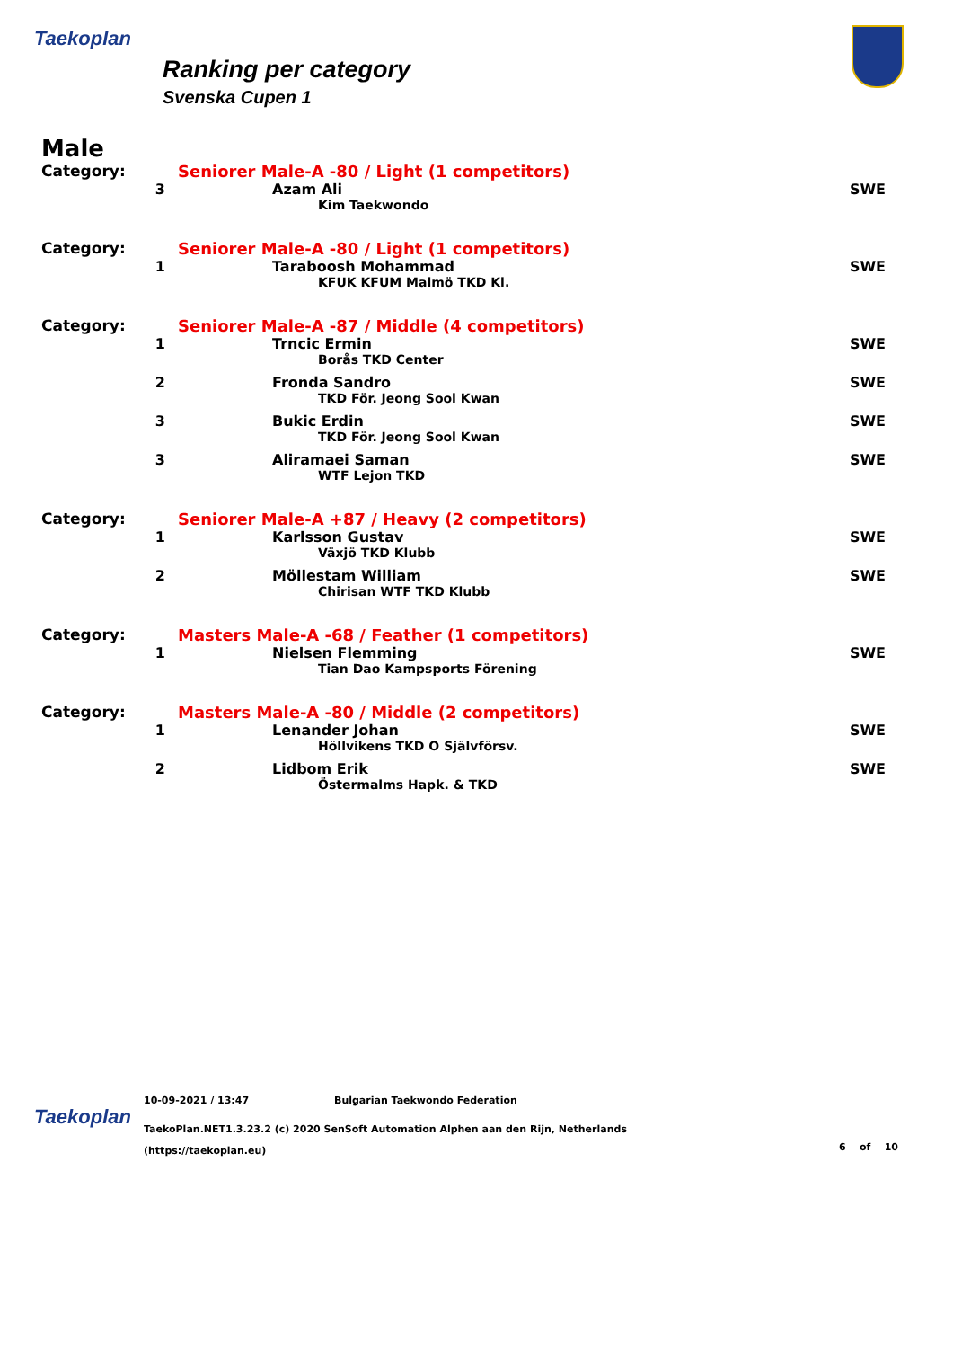Taekoplan
Ranking per category
Svenska Cupen 1
Male
| Category: | Seniorer Male-A -80 / Light (1 competitors) | |
| 3 | Azam Ali | SWE |
| | Kim Taekwondo | |
| Category: | Seniorer Male-A -80 / Light (1 competitors) | |
| 1 | Taraboosh Mohammad | SWE |
| | KFUK KFUM Malmö TKD Kl. | |
| Category: | Seniorer Male-A -87 / Middle (4 competitors) | |
| 1 | Trncic Ermin | SWE |
| | Borås TKD Center | |
| 2 | Fronda Sandro | SWE |
| | TKD För. Jeong Sool Kwan | |
| 3 | Bukic Erdin | SWE |
| | TKD För. Jeong Sool Kwan | |
| 3 | Aliramaei Saman | SWE |
| | WTF Lejon TKD | |
| Category: | Seniorer Male-A +87 / Heavy (2 competitors) | |
| 1 | Karlsson Gustav | SWE |
| | Växjö TKD Klubb | |
| 2 | Möllestam William | SWE |
| | Chirisan WTF TKD Klubb | |
| Category: | Masters Male-A -68 / Feather (1 competitors) | |
| 1 | Nielsen Flemming | SWE |
| | Tian Dao Kampsports Förening | |
| Category: | Masters Male-A -80 / Middle (2 competitors) | |
| 1 | Lenander Johan | SWE |
| | Höllvikens TKD O Självförsv. | |
| 2 | Lidbom Erik | SWE |
| | Östermalms Hapk. & TKD | |
Taekoplan
10-09-2021 / 13:47 Bulgarian Taekwondo Federation
TaekoPlan.NET1.3.23.2 (c) 2020 SenSoft Automation Alphen aan den Rijn, Netherlands
(https://taekoplan.eu) 6 of 10